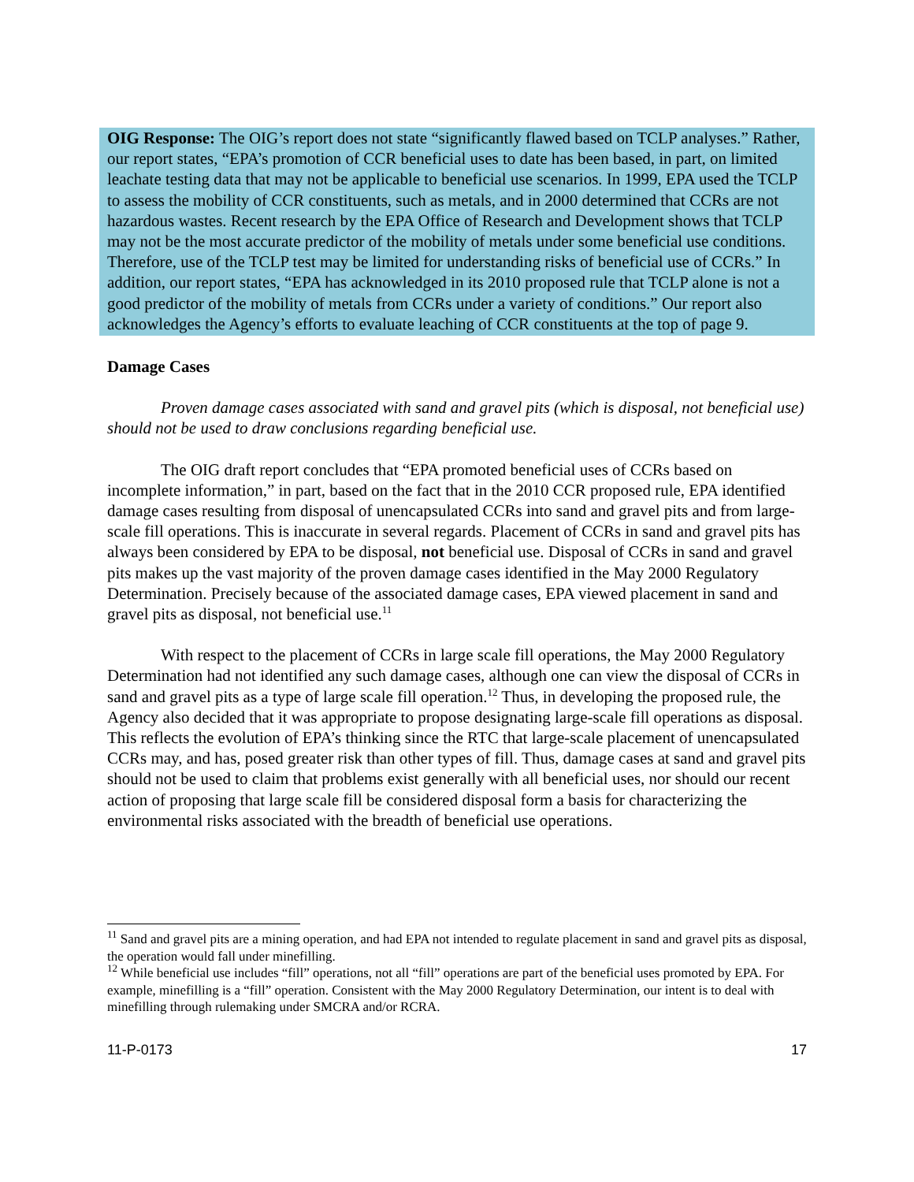OIG Response: The OIG’s report does not state “significantly flawed based on TCLP analyses.” Rather, our report states, “EPA’s promotion of CCR beneficial uses to date has been based, in part, on limited leachate testing data that may not be applicable to beneficial use scenarios. In 1999, EPA used the TCLP to assess the mobility of CCR constituents, such as metals, and in 2000 determined that CCRs are not hazardous wastes. Recent research by the EPA Office of Research and Development shows that TCLP may not be the most accurate predictor of the mobility of metals under some beneficial use conditions. Therefore, use of the TCLP test may be limited for understanding risks of beneficial use of CCRs.” In addition, our report states, “EPA has acknowledged in its 2010 proposed rule that TCLP alone is not a good predictor of the mobility of metals from CCRs under a variety of conditions.” Our report also acknowledges the Agency’s efforts to evaluate leaching of CCR constituents at the top of page 9.
Damage Cases
Proven damage cases associated with sand and gravel pits (which is disposal, not beneficial use) should not be used to draw conclusions regarding beneficial use.
The OIG draft report concludes that “EPA promoted beneficial uses of CCRs based on incomplete information,” in part, based on the fact that in the 2010 CCR proposed rule, EPA identified damage cases resulting from disposal of unencapsulated CCRs into sand and gravel pits and from large-scale fill operations. This is inaccurate in several regards. Placement of CCRs in sand and gravel pits has always been considered by EPA to be disposal, not beneficial use. Disposal of CCRs in sand and gravel pits makes up the vast majority of the proven damage cases identified in the May 2000 Regulatory Determination. Precisely because of the associated damage cases, EPA viewed placement in sand and gravel pits as disposal, not beneficial use.<sup>11</sup>
With respect to the placement of CCRs in large scale fill operations, the May 2000 Regulatory Determination had not identified any such damage cases, although one can view the disposal of CCRs in sand and gravel pits as a type of large scale fill operation.<sup>12</sup> Thus, in developing the proposed rule, the Agency also decided that it was appropriate to propose designating large-scale fill operations as disposal. This reflects the evolution of EPA’s thinking since the RTC that large-scale placement of unencapsulated CCRs may, and has, posed greater risk than other types of fill. Thus, damage cases at sand and gravel pits should not be used to claim that problems exist generally with all beneficial uses, nor should our recent action of proposing that large scale fill be considered disposal form a basis for characterizing the environmental risks associated with the breadth of beneficial use operations.
<sup>11</sup> Sand and gravel pits are a mining operation, and had EPA not intended to regulate placement in sand and gravel pits as disposal, the operation would fall under minefilling.
<sup>12</sup> While beneficial use includes “fill” operations, not all “fill” operations are part of the beneficial uses promoted by EPA. For example, minefilling is a “fill” operation. Consistent with the May 2000 Regulatory Determination, our intent is to deal with minefilling through rulemaking under SMCRA and/or RCRA.
11-P-0173 17